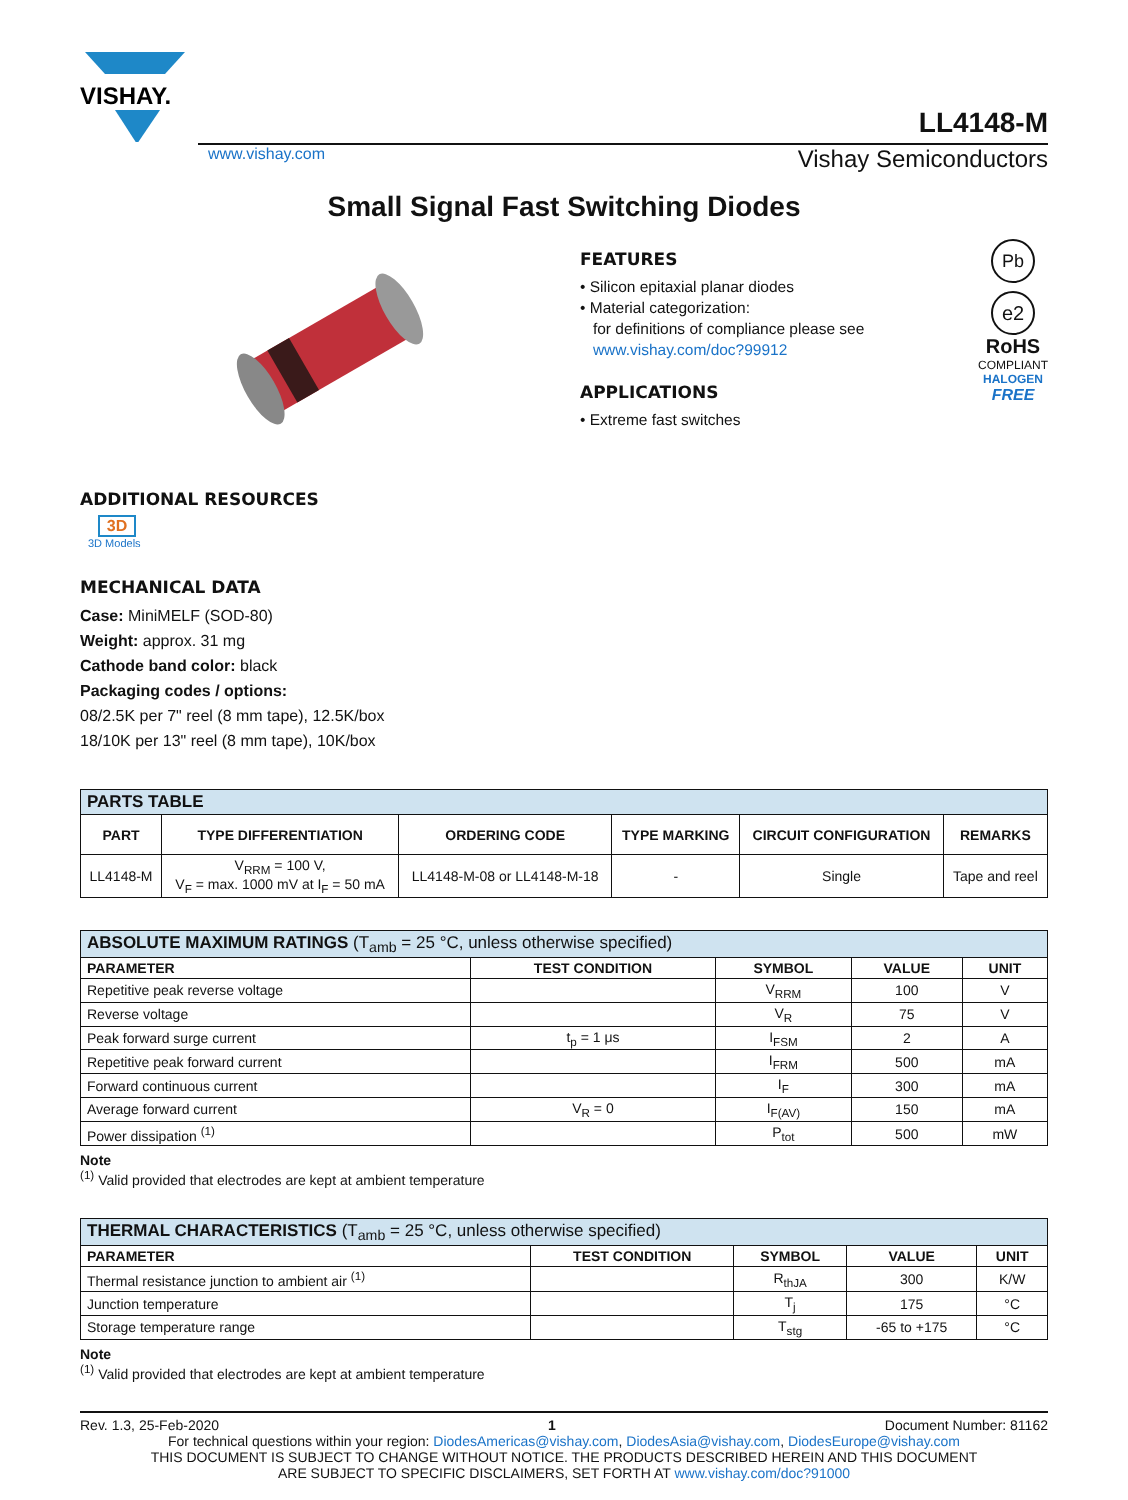VISHAY.
LL4148-M
www.vishay.com Vishay Semiconductors
Small Signal Fast Switching Diodes
FEATURES
• Silicon epitaxial planar diodes
• Material categorization:
for definitions of compliance please see
www.vishay.com/doc?99912
APPLICATIONS
• Extreme fast switches
Pb
e2
RoHS
COMPLIANT
HALOGEN
FREE
ADDITIONAL RESOURCES
3D
3D Models
MECHANICAL DATA
Case: MiniMELF (SOD-80)
Weight: approx. 31 mg
Cathode band color: black
Packaging codes / options:
08/2.5K per 7" reel (8 mm tape), 12.5K/box
18/10K per 13" reel (8 mm tape), 10K/box
| PARTS TABLE | | | | | |
| PART | TYPE DIFFERENTIATION | ORDERING CODE | TYPE MARKING | CIRCUIT CONFIGURATION | REMARKS |
| LL4148-M | V<sub>RRM</sub> = 100 V, V<sub>F</sub> = max. 1000 mV at I<sub>F</sub> = 50 mA | LL4148-M-08 or LL4148-M-18 | - | Single | Tape and reel |
| ABSOLUTE MAXIMUM RATINGS (T<sub>amb</sub> = 25 °C, unless otherwise specified) | | | | |
| PARAMETER | TEST CONDITION | SYMBOL | VALUE | UNIT |
| Repetitive peak reverse voltage | | V<sub>RRM</sub> | 100 | V |
| Reverse voltage | | V<sub>R</sub> | 75 | V |
| Peak forward surge current | t<sub>p</sub> = 1 μs | I<sub>FSM</sub> | 2 | A |
| Repetitive peak forward current | | I<sub>FRM</sub> | 500 | mA |
| Forward continuous current | | I<sub>F</sub> | 300 | mA |
| Average forward current | V<sub>R</sub> = 0 | I<sub>F(AV)</sub> | 150 | mA |
| Power dissipation <sup>(1)</sup> | | P<sub>tot</sub> | 500 | mW |
Note
<sup>(1)</sup> Valid provided that electrodes are kept at ambient temperature
| THERMAL CHARACTERISTICS (T<sub>amb</sub> = 25 °C, unless otherwise specified) | | | | |
| PARAMETER | TEST CONDITION | SYMBOL | VALUE | UNIT |
| Thermal resistance junction to ambient air <sup>(1)</sup> | | R<sub>thJA</sub> | 300 | K/W |
| Junction temperature | | T<sub>j</sub> | 175 | °C |
| Storage temperature range | | T<sub>stg</sub> | -65 to +175 | °C |
Note
<sup>(1)</sup> Valid provided that electrodes are kept at ambient temperature
Rev. 1.3, 25-Feb-2020 1 Document Number: 81162
For technical questions within your region: DiodesAmericas@vishay.com, DiodesAsia@vishay.com, DiodesEurope@vishay.com
THIS DOCUMENT IS SUBJECT TO CHANGE WITHOUT NOTICE. THE PRODUCTS DESCRIBED HEREIN AND THIS DOCUMENT
ARE SUBJECT TO SPECIFIC DISCLAIMERS, SET FORTH AT www.vishay.com/doc?91000